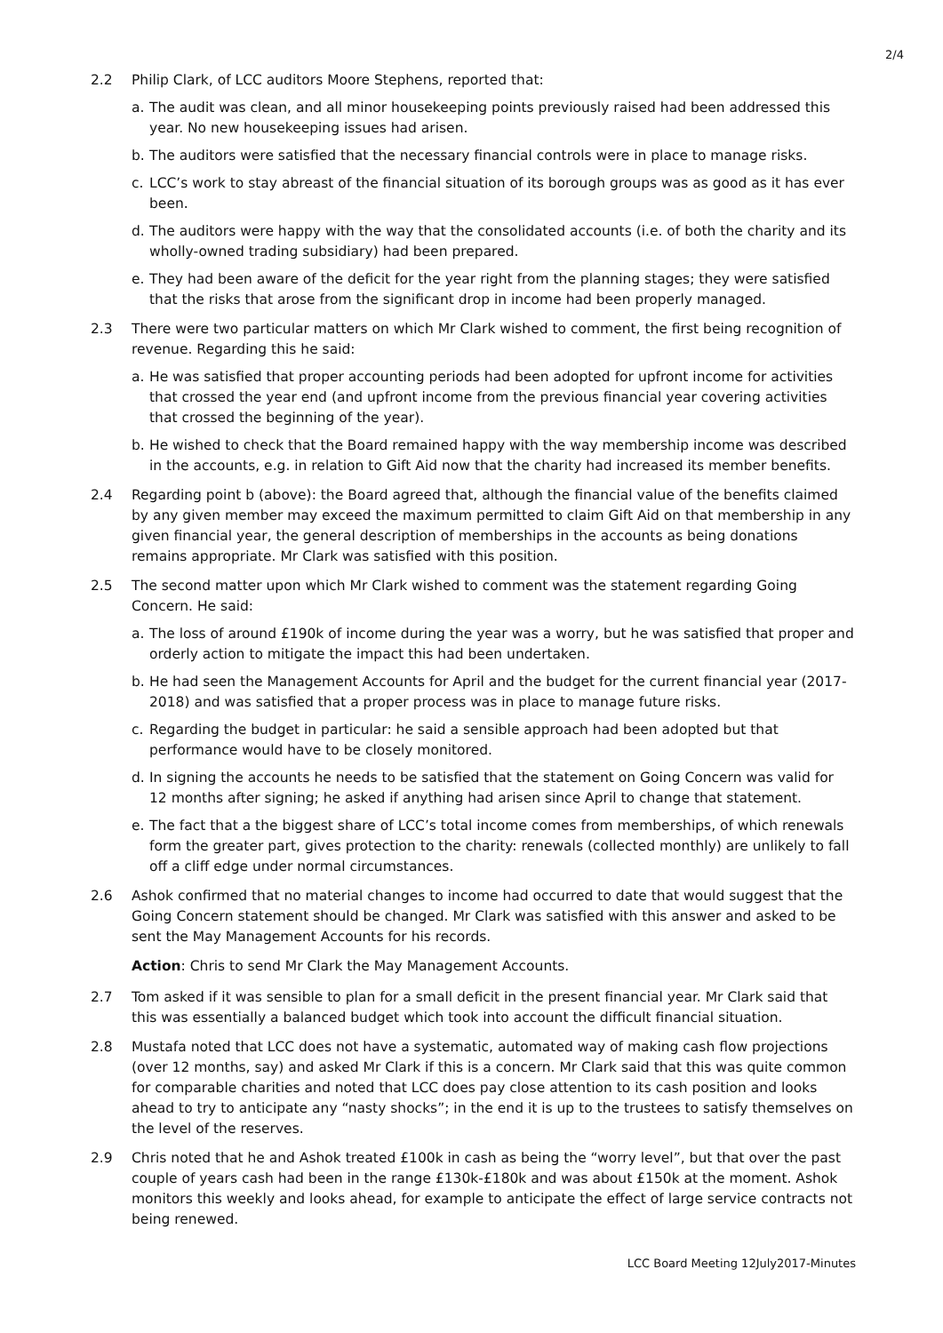2/4
2.2 Philip Clark, of LCC auditors Moore Stephens, reported that:
a. The audit was clean, and all minor housekeeping points previously raised had been addressed this year. No new housekeeping issues had arisen.
b. The auditors were satisfied that the necessary financial controls were in place to manage risks.
c. LCC’s work to stay abreast of the financial situation of its borough groups was as good as it has ever been.
d. The auditors were happy with the way that the consolidated accounts (i.e. of both the charity and its wholly-owned trading subsidiary) had been prepared.
e. They had been aware of the deficit for the year right from the planning stages; they were satisfied that the risks that arose from the significant drop in income had been properly managed.
2.3 There were two particular matters on which Mr Clark wished to comment, the first being recognition of revenue. Regarding this he said:
a. He was satisfied that proper accounting periods had been adopted for upfront income for activities that crossed the year end (and upfront income from the previous financial year covering activities that crossed the beginning of the year).
b. He wished to check that the Board remained happy with the way membership income was described in the accounts, e.g. in relation to Gift Aid now that the charity had increased its member benefits.
2.4 Regarding point b (above): the Board agreed that, although the financial value of the benefits claimed by any given member may exceed the maximum permitted to claim Gift Aid on that membership in any given financial year, the general description of memberships in the accounts as being donations remains appropriate. Mr Clark was satisfied with this position.
2.5 The second matter upon which Mr Clark wished to comment was the statement regarding Going Concern. He said:
a. The loss of around £190k of income during the year was a worry, but he was satisfied that proper and orderly action to mitigate the impact this had been undertaken.
b. He had seen the Management Accounts for April and the budget for the current financial year (2017-2018) and was satisfied that a proper process was in place to manage future risks.
c. Regarding the budget in particular: he said a sensible approach had been adopted but that performance would have to be closely monitored.
d. In signing the accounts he needs to be satisfied that the statement on Going Concern was valid for 12 months after signing; he asked if anything had arisen since April to change that statement.
e. The fact that a the biggest share of LCC’s total income comes from memberships, of which renewals form the greater part, gives protection to the charity: renewals (collected monthly) are unlikely to fall off a cliff edge under normal circumstances.
2.6 Ashok confirmed that no material changes to income had occurred to date that would suggest that the Going Concern statement should be changed. Mr Clark was satisfied with this answer and asked to be sent the May Management Accounts for his records.
Action: Chris to send Mr Clark the May Management Accounts.
2.7 Tom asked if it was sensible to plan for a small deficit in the present financial year. Mr Clark said that this was essentially a balanced budget which took into account the difficult financial situation.
2.8 Mustafa noted that LCC does not have a systematic, automated way of making cash flow projections (over 12 months, say) and asked Mr Clark if this is a concern. Mr Clark said that this was quite common for comparable charities and noted that LCC does pay close attention to its cash position and looks ahead to try to anticipate any “nasty shocks”; in the end it is up to the trustees to satisfy themselves on the level of the reserves.
2.9 Chris noted that he and Ashok treated £100k in cash as being the “worry level”, but that over the past couple of years cash had been in the range £130k-£180k and was about £150k at the moment. Ashok monitors this weekly and looks ahead, for example to anticipate the effect of large service contracts not being renewed.
LCC Board Meeting 12July2017-Minutes